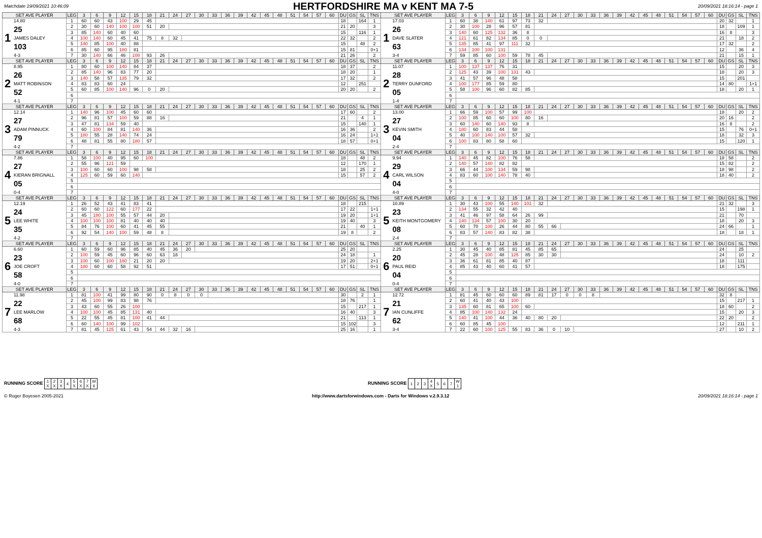Matchdate 19/09/2021 10:46:09
HERTFORDSHIRE MA v KENT MA 7-5
20/09/2021 18:16:14 - page 1
| SET AVE PLAYER | LEG | 3 | 6 | 9 | 12 | 15 | 18 | 21 | 24 | 27 | 30 | 33 | 36 | 39 | 42 | 45 | 48 | 51 | 54 | 57 | 60 | DU | GS | SL | TNS | SET AVE PLAYER | LEG | 3 | 6 | 9 | 12 | 15 | 18 | 21 | 24 | 27 | 30 | 33 | 36 | 39 | 42 | 45 | 48 | 51 | 54 | 57 | 60 | DU | GS | SL | TNS |
| --- | --- | --- | --- | --- | --- | --- | --- | --- | --- | --- | --- | --- | --- | --- | --- | --- | --- | --- | --- | --- | --- | --- | --- | --- | --- | --- | --- | --- | --- | --- | --- | --- | --- | --- | --- | --- | --- | --- | --- | --- | --- | --- | --- | --- | --- | --- | --- | --- | --- | --- | --- |
| 1 14.80 25 JAMES DALEY 103 4-3 | 1 | 60 | 60 | 43 | 100 | 29 | 45 | | | | | | | | | | | | | | | 18 | | 164 | 1 | 1 17.03 26 DAVE SLATER 63 3-4 | 1 | 60 | 38 | 140 | 61 | 97 | 73 | 32 | | | | | | | | | | | | | | 20 | 32 | | 1 |
| | 2 | 30 | 60 | 140 | 100 | 100 | 51 | 20 | | | | | | | | | | | | | | 21 | 20 | | 3 | | 2 | 30 | 100 | 28 | 96 | 57 | 81 | | | | | | | | | | | | | | | 18 | | 109 | 1 |
| | 3 | 85 | 140 | 60 | 40 | 60 | | | | | | | | | | | | | | | | 15 | | 116 | 1 | | 3 | 140 | 60 | 125 | 132 | 36 | 8 | | | | | | | | | | | | | | | 16 | 8 | | 3 |
| | 4 | 100 | 140 | 60 | 45 | 41 | 75 | 8 | 32 | | | | | | | | | | | | | 22 | 32 | | 2 | | 4 | 121 | 61 | 82 | 134 | 85 | 0 | 0 | | | | | | | | | | | | | | 21 | | 18 | 2 |
| | 5 | 140 | 85 | 100 | 40 | 88 | | | | | | | | | | | | | | | | 15 | | 48 | 2 | | 5 | 135 | 85 | 41 | 97 | 111 | 32 | | | | | | | | | | | | | | | 17 | 32 | | 2 |
| | 6 | 85 | 60 | 95 | 180 | 81 | | | | | | | | | | | | | | | | 15 | 81 | | 0+1 | | 6 | 134 | 100 | 100 | 131 | | | | | | | | | | | | | | | | | 12 | | 36 | 4 |
| | 7 | 30 | 140 | 66 | 46 | 100 | 93 | 26 | | | | | | | | | | | | | | 21 | 26 | | 2 | | 7 | 59 | 85 | 60 | 100 | 59 | 78 | 45 | | | | | | | | | | | | | | 21 | | 15 | 1 |
| SET AVE PLAYER | LEG | 3 | 6 | 9 | 12 | 15 | 18 | 21 | 24 | 27 | 30 | 33 | 36 | 39 | 42 | 45 | 48 | 51 | 54 | 57 | 60 | DU | GS | SL | TNS | SET AVE PLAYER | LEG | 3 | 6 | 9 | 12 | 15 | 18 | 21 | 24 | 27 | 30 | 33 | 36 | 39 | 42 | 45 | 48 | 51 | 54 | 57 | 60 | DU | GS | SL | TNS |
| 2 8.95 26 MATT ROBINSON 52 4-1 | 1 | 80 | 60 | 100 | 140 | 84 | 37 | | | | | | | | | | | | | | | 18 | 37 | | 2 | 2 11.07 28 TERRY DUNFORD 05 1-4 | 1 | 100 | 137 | 137 | 76 | 31 | | | | | | | | | | | | | | | | 15 | | 20 | 3 |
| | 2 | 85 | 140 | 96 | 83 | 77 | 20 | | | | | | | | | | | | | | | 18 | 20 | | 1 | | 2 | 125 | 43 | 39 | 100 | 131 | 43 | | | | | | | | | | | | | | | 18 | | 20 | 3 |
| | 3 | 140 | 58 | 57 | 135 | 79 | 32 | | | | | | | | | | | | | | | 17 | 32 | | 2 | | 3 | 41 | 57 | 96 | 48 | 58 | | | | | | | | | | | | | | | | 15 | | 201 | |
| | 4 | 83 | 83 | 60 | 24 | | | | | | | | | | | | | | | | | 12 | | 251 | | | 4 | 100 | 177 | 85 | 59 | 80 | | | | | | | | | | | | | | | | 14 | 80 | | 1+1 |
| | 5 | 60 | 85 | 100 | 140 | 96 | 0 | 20 | | | | | | | | | | | | | | 20 | 20 | | 2 | | 5 | 58 | 100 | 96 | 60 | 82 | 85 | | | | | | | | | | | | | | | 18 | | 20 | 1 |
| | 6 | | | | | | | | | | | | | | | | | | | | | | | | | | 6 | | | | | | | | | | | | | | | | | | | | | | | | |
| | 7 | | | | | | | | | | | | | | | | | | | | | | | | | | 7 | | | | | | | | | | | | | | | | | | | | | | | | |
| SET AVE PLAYER | LEG | 3 | 6 | 9 | 12 | 15 | 18 | 21 | 24 | 27 | 30 | 33 | 36 | 39 | 42 | 45 | 48 | 51 | 54 | 57 | 60 | DU | GS | SL | TNS | SET AVE PLAYER | LEG | 3 | 6 | 9 | 12 | 15 | 18 | 21 | 24 | 27 | 30 | 33 | 36 | 39 | 42 | 45 | 48 | 51 | 54 | 57 | 60 | DU | GS | SL | TNS |
| 3 12.14 27 ADAM PINNUCK 79 4-2 | 1 | 140 | 96 | 100 | 45 | 60 | 60 | | | | | | | | | | | | | | | 17 | 60 | | 2 | 3 13.00 27 KEVIN SMITH 04 2-4 | 1 | 66 | 59 | 100 | 57 | 99 | 100 | | | | | | | | | | | | | | | 18 | | 20 | 2 |
| | 2 | 96 | 81 | 57 | 100 | 59 | 88 | 16 | | | | | | | | | | | | | | 21 | | 4 | 1 | | 2 | 100 | 85 | 60 | 60 | 100 | 80 | 16 | | | | | | | | | | | | | | 20 | 16 | | 2 |
| | 3 | 47 | 81 | 134 | 59 | 40 | | | | | | | | | | | | | | | | 15 | | 140 | 1 | | 3 | 60 | 140 | 60 | 140 | 93 | 8 | | | | | | | | | | | | | | | 16 | 8 | | 2 |
| | 4 | 60 | 100 | 84 | 81 | 140 | 36 | | | | | | | | | | | | | | | 16 | 36 | | 2 | | 4 | 180 | 60 | 83 | 44 | 58 | | | | | | | | | | | | | | | | 15 | | 76 | 0+1 |
| | 5 | 180 | 55 | 28 | 140 | 74 | 24 | | | | | | | | | | | | | | | 16 | 24 | | 1+1 | | 5 | 40 | 100 | 140 | 100 | 57 | 32 | | | | | | | | | | | | | | | 18 | | 32 | 3 |
| | 6 | 48 | 81 | 55 | 80 | 180 | 57 | | | | | | | | | | | | | | | 18 | 57 | | 0+1 | | 6 | 100 | 83 | 80 | 58 | 60 | | | | | | | | | | | | | | | | 15 | | 120 | 1 |
| | 7 | | | | | | | | | | | | | | | | | | | | | | | | | | 7 | | | | | | | | | | | | | | | | | | | | | | | | |
| SET AVE PLAYER | LEG | 3 | 6 | 9 | 12 | 15 | 18 | 21 | 24 | 27 | 30 | 33 | 36 | 39 | 42 | 45 | 48 | 51 | 54 | 57 | 60 | DU | GS | SL | TNS | SET AVE PLAYER | LEG | 3 | 6 | 9 | 12 | 15 | 18 | 21 | 24 | 27 | 30 | 33 | 36 | 39 | 42 | 45 | 48 | 51 | 54 | 57 | 60 | DU | GS | SL | TNS |
| 4 7.86 27 KIERAN BRIGNALL 05 0-4 | 1 | 58 | 100 | 40 | 95 | 60 | 100 | | | | | | | | | | | | | | | 18 | | 48 | 2 | 4 9.94 29 CARL WILSON 04 4-0 | 1 | 140 | 45 | 82 | 100 | 76 | 58 | | | | | | | | | | | | | | | 18 | 58 | | 2 |
| | 2 | 55 | 96 | 121 | 59 | | | | | | | | | | | | | | | | | 12 | | 170 | 1 | | 2 | 140 | 57 | 140 | 82 | 82 | | | | | | | | | | | | | | | | 15 | 82 | | 2 |
| | 3 | 100 | 60 | 60 | 100 | 98 | 58 | | | | | | | | | | | | | | | 18 | | 25 | 2 | | 3 | 66 | 44 | 100 | 134 | 59 | 98 | | | | | | | | | | | | | | | 18 | 98 | | 2 |
| | 4 | 125 | 60 | 59 | 60 | 140 | | | | | | | | | | | | | | | | 15 | | 57 | 2 | | 4 | 83 | 60 | 100 | 140 | 78 | 40 | | | | | | | | | | | | | | | 18 | 40 | | 2 |
| | 5 | | | | | | | | | | | | | | | | | | | | | | | | | | 5 | | | | | | | | | | | | | | | | | | | | | | | | |
| | 6 | | | | | | | | | | | | | | | | | | | | | | | | | | 6 | | | | | | | | | | | | | | | | | | | | | | | | |
| | 7 | | | | | | | | | | | | | | | | | | | | | | | | | | 7 | | | | | | | | | | | | | | | | | | | | | | | | |
| SET AVE PLAYER | LEG | 3 | 6 | 9 | 12 | 15 | 18 | 21 | 24 | 27 | 30 | 33 | 36 | 39 | 42 | 45 | 48 | 51 | 54 | 57 | 60 | DU | GS | SL | TNS | SET AVE PLAYER | LEG | 3 | 6 | 9 | 12 | 15 | 18 | 21 | 24 | 27 | 30 | 33 | 36 | 39 | 42 | 45 | 48 | 51 | 54 | 57 | 60 | DU | GS | SL | TNS |
| 5 12.19 24 LEE WHITE 35 4-2 | 1 | 26 | 52 | 43 | 41 | 83 | 41 | | | | | | | | | | | | | | | 18 | | 215 | | 5 10.89 23 KEITH MONTGOMERY 08 2-4 | 1 | 30 | 43 | 100 | 55 | 140 | 101 | 32 | | | | | | | | | | | | | | 21 | 32 | | 3 |
| | 2 | 60 | 60 | 122 | 60 | 177 | 22 | | | | | | | | | | | | | | | 17 | 22 | | 1+1 | | 2 | 134 | 55 | 32 | 42 | 40 | | | | | | | | | | | | | | | | 15 | | 198 | 1 |
| | 3 | 45 | 180 | 100 | 55 | 57 | 44 | 20 | | | | | | | | | | | | | | 19 | 20 | | 1+1 | | 3 | 41 | 46 | 97 | 58 | 64 | 26 | 99 | | | | | | | | | | | | | | 21 | | 70 | |
| | 4 | 100 | 100 | 100 | 81 | 40 | 40 | 40 | | | | | | | | | | | | | | 19 | 40 | | 3 | | 4 | 140 | 134 | 57 | 100 | 30 | 20 | | | | | | | | | | | | | | | 18 | | 20 | 3 |
| | 5 | 84 | 76 | 100 | 60 | 41 | 45 | 55 | | | | | | | | | | | | | | 21 | | 40 | 1 | | 5 | 60 | 70 | 100 | 26 | 44 | 80 | 55 | 66 | | | | | | | | | | | | | 24 | 66 | | 1 |
| | 6 | 92 | 54 | 140 | 100 | 59 | 48 | 8 | | | | | | | | | | | | | | 19 | 8 | | 2 | | 6 | 83 | 57 | 140 | 83 | 82 | 38 | | | | | | | | | | | | | | | 18 | | 18 | 1 |
| | 7 | | | | | | | | | | | | | | | | | | | | | | | | | | 7 | | | | | | | | | | | | | | | | | | | | | | | | |
| SET AVE PLAYER | LEG | 3 | 6 | 9 | 12 | 15 | 18 | 21 | 24 | 27 | 30 | 33 | 36 | 39 | 42 | 45 | 48 | 51 | 54 | 57 | 60 | DU | GS | SL | TNS | SET AVE PLAYER | LEG | 3 | 6 | 9 | 12 | 15 | 18 | 21 | 24 | 27 | 30 | 33 | 36 | 39 | 42 | 45 | 48 | 51 | 54 | 57 | 60 | DU | GS | SL | TNS |
| 6 6.60 23 JOE CROFT 58 4-0 | 1 | 60 | 59 | 60 | 96 | 85 | 40 | 45 | 36 | 20 | | | | | | | | | | | | 25 | 20 | | | 6 2.25 20 PAUL REID 04 0-4 | 1 | 30 | 45 | 40 | 85 | 81 | 45 | 85 | 65 | | | | | | | | | | | | | 24 | | 25 | |
| | 2 | 100 | 59 | 45 | 60 | 96 | 60 | 63 | 18 | | | | | | | | | | | | | 24 | 18 | | 1 | | 2 | 45 | 28 | 100 | 48 | 125 | 85 | 30 | 30 | | | | | | | | | | | | | 24 | | 10 | 2 |
| | 3 | 100 | 60 | 100 | 180 | 21 | 20 | 20 | | | | | | | | | | | | | | 19 | 20 | | 2+1 | | 3 | 36 | 61 | 81 | 85 | 40 | 87 | | | | | | | | | | | | | | | 18 | | 111 | |
| | 4 | 180 | 60 | 60 | 58 | 92 | 51 | | | | | | | | | | | | | | | 17 | 51 | | 0+1 | | 4 | 85 | 43 | 40 | 60 | 41 | 57 | | | | | | | | | | | | | | | 18 | | 175 | |
| | 5 | | | | | | | | | | | | | | | | | | | | | | | | | | 5 | | | | | | | | | | | | | | | | | | | | | | | | |
| | 6 | | | | | | | | | | | | | | | | | | | | | | | | | | 6 | | | | | | | | | | | | | | | | | | | | | | | | |
| | 7 | | | | | | | | | | | | | | | | | | | | | | | | | | 7 | | | | | | | | | | | | | | | | | | | | | | | | |
| SET AVE PLAYER | LEG | 3 | 6 | 9 | 12 | 15 | 18 | 21 | 24 | 27 | 30 | 33 | 36 | 39 | 42 | 45 | 48 | 51 | 54 | 57 | 60 | DU | GS | SL | TNS | SET AVE PLAYER | LEG | 3 | 6 | 9 | 12 | 15 | 18 | 21 | 24 | 27 | 30 | 33 | 36 | 39 | 42 | 45 | 48 | 51 | 54 | 57 | 60 | DU | GS | SL | TNS |
| 7 11.98 22 LEE MARLOW 68 4-3 | 1 | 81 | 100 | 41 | 99 | 80 | 90 | 0 | 8 | 0 | 0 | | | | | | | | | | | 30 | | 2 | 1 | 7 12.72 21 IAN CUNLIFFE 62 3-4 | 1 | 81 | 45 | 60 | 60 | 60 | 89 | 81 | 17 | 0 | 0 | 8 | | | | | | | | | | 32 | 8 | | |
| | 2 | 45 | 100 | 99 | 83 | 98 | 76 | | | | | | | | | | | | | | | 18 | 76 | | 1 | | 2 | 60 | 41 | 40 | 43 | 100 | | | | | | | | | | | | | | | | 15 | | 217 | 1 |
| | 3 | 43 | 60 | 55 | 26 | 100 | | | | | | | | | | | | | | | | 15 | | 217 | 1 | | 3 | 135 | 60 | 81 | 65 | 100 | 60 | | | | | | | | | | | | | | | 18 | 60 | | 2 |
| | 4 | 100 | 100 | 45 | 85 | 131 | 40 | | | | | | | | | | | | | | | 16 | 40 | | 3 | | 4 | 85 | 100 | 140 | 132 | 24 | | | | | | | | | | | | | | | | 15 | | 20 | 3 |
| | 5 | 22 | 55 | 45 | 81 | 100 | 41 | 44 | | | | | | | | | | | | | | 21 | | 113 | 1 | | 5 | 140 | 41 | 100 | 44 | 36 | 40 | 80 | 20 | | | | | | | | | | | | | 22 | 20 | | 2 |
| | 6 | 60 | 140 | 100 | 99 | 102 | | | | | | | | | | | | | | | | 15 | 102 | | 3 | | 6 | 60 | 85 | 45 | 100 | | | | | | | | | | | | | | | | | 12 | | 211 | 1 |
| | 7 | 81 | 45 | 125 | 61 | 43 | 54 | 44 | 32 | 16 | | | | | | | | | | | | 25 | 16 | | 1 | | 7 | 22 | 60 | 100 | 125 | 55 | 83 | 36 | 0 | 10 | | | | | | | | | | | | 27 | | 10 | 2 |
RUNNING SCORE
| 1 X | 2 X | 3 X | 4 | 5 X | 6 X | 7 X | W 6 |
RUNNING SCORE
| 1 | 2 | 3 | 4 X | 5 | 6 | 7 | W 1 |
© Roger Boyesen 2005-2021 http://www.dartsforwindows.com - Darts for Windows v.2.9.3.12 20/09/2021 18:16:14 - page 1